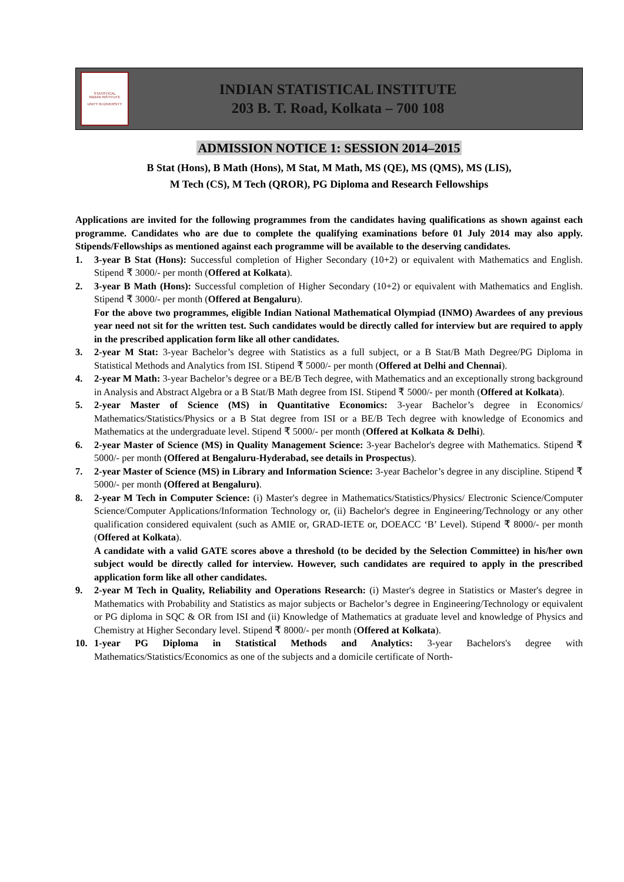STATISTICAL
INDIAN INSTITUTE
UNITY IN DIVERSITY
INDIAN STATISTICAL INSTITUTE
203 B. T. Road, Kolkata – 700 108
ADMISSION NOTICE 1: SESSION 2014–2015
B Stat (Hons), B Math (Hons), M Stat, M Math, MS (QE), MS (QMS), MS (LIS),
M Tech (CS), M Tech (QROR), PG Diploma and Research Fellowships
Applications are invited for the following programmes from the candidates having qualifications as shown against each programme. Candidates who are due to complete the qualifying examinations before 01 July 2014 may also apply. Stipends/Fellowships as mentioned against each programme will be available to the deserving candidates.
1. 3-year B Stat (Hons): Successful completion of Higher Secondary (10+2) or equivalent with Mathematics and English. Stipend ₹ 3000/- per month (Offered at Kolkata).
2. 3-year B Math (Hons): Successful completion of Higher Secondary (10+2) or equivalent with Mathematics and English. Stipend ₹ 3000/- per month (Offered at Bengaluru).
For the above two programmes, eligible Indian National Mathematical Olympiad (INMO) Awardees of any previous year need not sit for the written test. Such candidates would be directly called for interview but are required to apply in the prescribed application form like all other candidates.
3. 2-year M Stat: 3-year Bachelor’s degree with Statistics as a full subject, or a B Stat/B Math Degree/PG Diploma in Statistical Methods and Analytics from ISI. Stipend ₹ 5000/- per month (Offered at Delhi and Chennai).
4. 2-year M Math: 3-year Bachelor’s degree or a BE/B Tech degree, with Mathematics and an exceptionally strong background in Analysis and Abstract Algebra or a B Stat/B Math degree from ISI. Stipend ₹ 5000/- per month (Offered at Kolkata).
5. 2-year Master of Science (MS) in Quantitative Economics: 3-year Bachelor’s degree in Economics/ Mathematics/Statistics/Physics or a B Stat degree from ISI or a BE/B Tech degree with knowledge of Economics and Mathematics at the undergraduate level. Stipend ₹ 5000/- per month (Offered at Kolkata & Delhi).
6. 2-year Master of Science (MS) in Quality Management Science: 3-year Bachelor's degree with Mathematics. Stipend ₹ 5000/- per month (Offered at Bengaluru-Hyderabad, see details in Prospectus).
7. 2-year Master of Science (MS) in Library and Information Science: 3-year Bachelor’s degree in any discipline. Stipend ₹ 5000/- per month (Offered at Bengaluru).
8. 2-year M Tech in Computer Science: (i) Master's degree in Mathematics/Statistics/Physics/ Electronic Science/Computer Science/Computer Applications/Information Technology or, (ii) Bachelor's degree in Engineering/Technology or any other qualification considered equivalent (such as AMIE or, GRAD-IETE or, DOEACC ‘B’ Level). Stipend ₹ 8000/- per month (Offered at Kolkata).
A candidate with a valid GATE scores above a threshold (to be decided by the Selection Committee) in his/her own subject would be directly called for interview. However, such candidates are required to apply in the prescribed application form like all other candidates.
9. 2-year M Tech in Quality, Reliability and Operations Research: (i) Master's degree in Statistics or Master's degree in Mathematics with Probability and Statistics as major subjects or Bachelor’s degree in Engineering/Technology or equivalent or PG diploma in SQC & OR from ISI and (ii) Knowledge of Mathematics at graduate level and knowledge of Physics and Chemistry at Higher Secondary level. Stipend ₹ 8000/- per month (Offered at Kolkata).
10. 1-year PG Diploma in Statistical Methods and Analytics: 3-year Bachelors's degree with Mathematics/Statistics/Economics as one of the subjects and a domicile certificate of North-